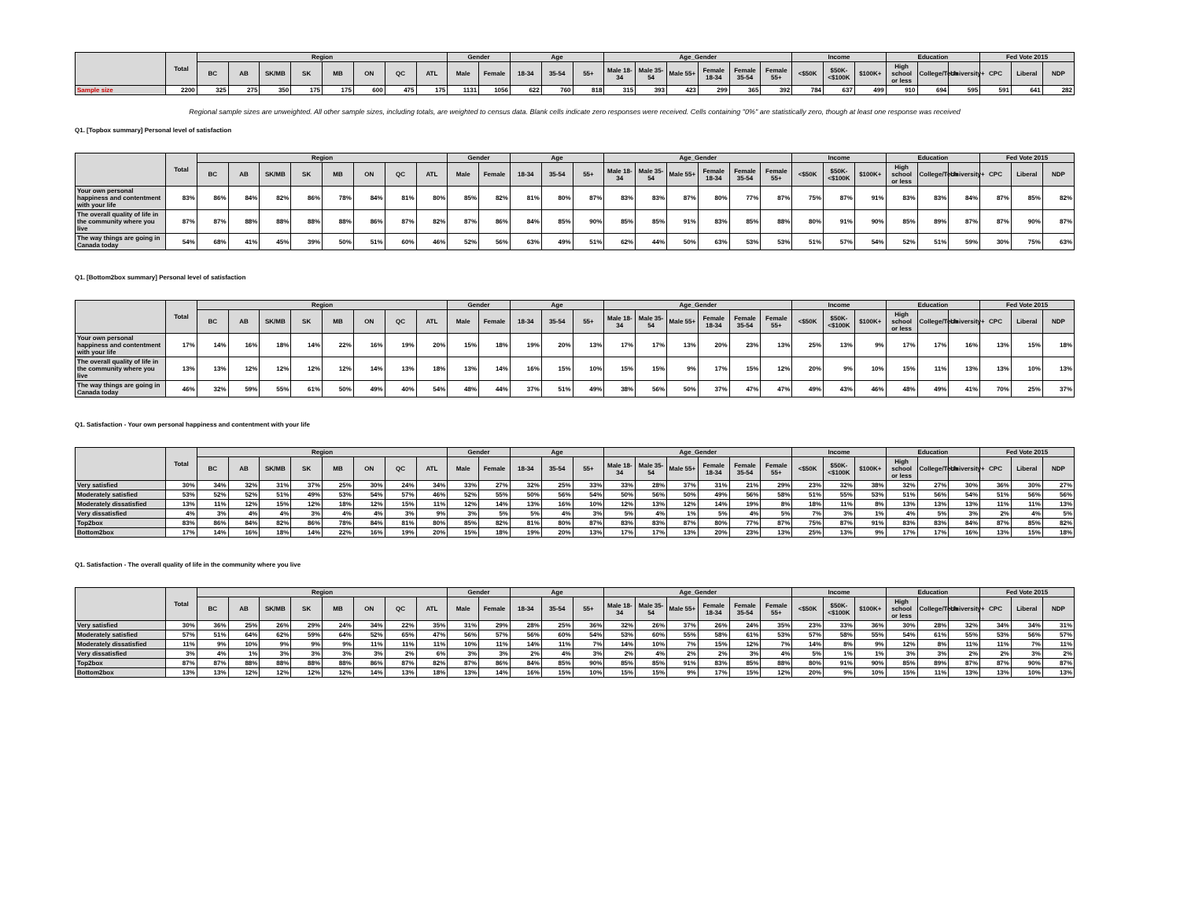| | Total | Region | | | | | | | | Gender | | Age | | | Age_Gender | | | | | | Income | | | Education | | | Fed Vote 2015 | | |
| --- | --- | --- | --- | --- | --- | --- | --- | --- | --- | --- | --- | --- | --- | --- | --- | --- | --- | --- | --- | --- | --- | --- | --- | --- | --- | --- | --- | --- | --- |
| | | BC | AB | SK/MB | SK | MB | ON | QC | ATL | Male | Female | 18-34 | 35-54 | 55+ | Male 18-34 | Male 35-54 | Male 55+ | Female 18-34 | Female 35-54 | Female 55+ | <$50K | $50K-<$100K | $100K+ | High school or less | College/Tech | University+ | CPC | Liberal | NDP |
| Sample size | 2200 | 325 | 275 | 350 | 175 | 175 | 600 | 475 | 175 | 1131 | 1056 | 622 | 760 | 818 | 315 | 393 | 423 | 299 | 365 | 392 | 784 | 637 | 499 | 910 | 694 | 595 | 591 | 641 | 282 |
Regional sample sizes are unweighted. All other sample sizes, including totals, are weighted to census data. Blank cells indicate zero responses were received. Cells containing "0%" are statistically zero, though at least one response was received
Q1. [Topbox summary] Personal level of satisfaction
| | Total | Region | | | | | | | | Gender | | Age | | | Age_Gender | | | | | | Income | | | Education | | | Fed Vote 2015 | | |
| --- | --- | --- | --- | --- | --- | --- | --- | --- | --- | --- | --- | --- | --- | --- | --- | --- | --- | --- | --- | --- | --- | --- | --- | --- | --- | --- | --- | --- | --- |
| | | BC | AB | SK/MB | SK | MB | ON | QC | ATL | Male | Female | 18-34 | 35-54 | 55+ | Male 18-34 | Male 35-54 | Male 55+ | Female 18-34 | Female 35-54 | Female 55+ | <$50K | $50K-<$100K | $100K+ | High school or less | College/Tech | University+ | CPC | Liberal | NDP |
| Your own personal happiness and contentment with your life | 83% | 86% | 84% | 82% | 86% | 78% | 84% | 81% | 80% | 85% | 82% | 81% | 80% | 87% | 83% | 83% | 87% | 80% | 77% | 87% | 75% | 87% | 91% | 83% | 83% | 84% | 87% | 85% | 82% |
| The overall quality of life in the community where you live | 87% | 87% | 88% | 88% | 88% | 88% | 86% | 87% | 82% | 87% | 86% | 84% | 85% | 90% | 85% | 85% | 91% | 83% | 85% | 88% | 80% | 91% | 90% | 85% | 89% | 87% | 87% | 90% | 87% |
| The way things are going in Canada today | 54% | 68% | 41% | 45% | 39% | 50% | 51% | 60% | 46% | 52% | 56% | 63% | 49% | 51% | 62% | 44% | 50% | 63% | 53% | 53% | 51% | 57% | 54% | 52% | 51% | 59% | 30% | 75% | 63% |
Q1. [Bottom2box summary] Personal level of satisfaction
| | Total | Region | | | | | | | | Gender | | Age | | | Age_Gender | | | | | | Income | | | Education | | | Fed Vote 2015 | | |
| --- | --- | --- | --- | --- | --- | --- | --- | --- | --- | --- | --- | --- | --- | --- | --- | --- | --- | --- | --- | --- | --- | --- | --- | --- | --- | --- | --- | --- | --- |
| | | BC | AB | SK/MB | SK | MB | ON | QC | ATL | Male | Female | 18-34 | 35-54 | 55+ | Male 18-34 | Male 35-54 | Male 55+ | Female 18-34 | Female 35-54 | Female 55+ | <$50K | $50K-<$100K | $100K+ | High school or less | College/Tech | University+ | CPC | Liberal | NDP |
| Your own personal happiness and contentment with your life | 17% | 14% | 16% | 18% | 14% | 22% | 16% | 19% | 20% | 15% | 18% | 19% | 20% | 13% | 17% | 17% | 13% | 20% | 23% | 13% | 25% | 13% | 9% | 17% | 17% | 16% | 13% | 15% | 18% |
| The overall quality of life in the community where you live | 13% | 13% | 12% | 12% | 12% | 12% | 14% | 13% | 18% | 13% | 14% | 16% | 15% | 10% | 15% | 15% | 9% | 17% | 15% | 12% | 20% | 9% | 10% | 15% | 11% | 13% | 13% | 10% | 13% |
| The way things are going in Canada today | 46% | 32% | 59% | 55% | 61% | 50% | 49% | 40% | 54% | 48% | 44% | 37% | 51% | 49% | 38% | 56% | 50% | 37% | 47% | 47% | 49% | 43% | 46% | 48% | 49% | 41% | 70% | 25% | 37% |
Q1. Satisfaction - Your own personal happiness and contentment with your life
| | Total | Region | | | | | | | | Gender | | Age | | | Age_Gender | | | | | | Income | | | Education | | | Fed Vote 2015 | | |
| --- | --- | --- | --- | --- | --- | --- | --- | --- | --- | --- | --- | --- | --- | --- | --- | --- | --- | --- | --- | --- | --- | --- | --- | --- | --- | --- | --- | --- | --- |
| | | BC | AB | SK/MB | SK | MB | ON | QC | ATL | Male | Female | 18-34 | 35-54 | 55+ | Male 18-34 | Male 35-54 | Male 55+ | Female 18-34 | Female 35-54 | Female 55+ | <$50K | $50K-<$100K | $100K+ | High school or less | College/Tech | University+ | CPC | Liberal | NDP |
| Very satisfied | 30% | 34% | 32% | 31% | 37% | 25% | 30% | 24% | 34% | 33% | 27% | 32% | 25% | 33% | 33% | 28% | 37% | 31% | 21% | 29% | 23% | 32% | 38% | 32% | 27% | 30% | 36% | 30% | 27% |
| Moderately satisfied | 53% | 52% | 52% | 51% | 49% | 53% | 54% | 57% | 46% | 52% | 55% | 50% | 56% | 54% | 50% | 56% | 50% | 49% | 56% | 58% | 51% | 55% | 53% | 51% | 56% | 54% | 51% | 56% | 56% |
| Moderately dissatisfied | 13% | 11% | 12% | 15% | 12% | 18% | 12% | 15% | 11% | 12% | 14% | 13% | 16% | 10% | 12% | 13% | 12% | 14% | 19% | 8% | 18% | 11% | 8% | 13% | 13% | 13% | 11% | 11% | 13% |
| Very dissatisfied | 4% | 3% | 4% | 4% | 3% | 4% | 4% | 3% | 9% | 3% | 5% | 5% | 4% | 3% | 5% | 4% | 1% | 5% | 4% | 5% | 7% | 3% | 1% | 4% | 5% | 3% | 2% | 4% | 5% |
| Top2box | 83% | 86% | 84% | 82% | 86% | 78% | 84% | 81% | 80% | 85% | 82% | 81% | 80% | 87% | 83% | 83% | 87% | 80% | 77% | 87% | 75% | 87% | 91% | 83% | 83% | 84% | 87% | 85% | 82% |
| Bottom2box | 17% | 14% | 16% | 18% | 14% | 22% | 16% | 19% | 20% | 15% | 18% | 19% | 20% | 13% | 17% | 17% | 13% | 20% | 23% | 13% | 25% | 13% | 9% | 17% | 17% | 16% | 13% | 15% | 18% |
Q1. Satisfaction - The overall quality of life in the community where you live
| | Total | Region | | | | | | | | Gender | | Age | | | Age_Gender | | | | | | Income | | | Education | | | Fed Vote 2015 | | |
| --- | --- | --- | --- | --- | --- | --- | --- | --- | --- | --- | --- | --- | --- | --- | --- | --- | --- | --- | --- | --- | --- | --- | --- | --- | --- | --- | --- | --- | --- |
| | | BC | AB | SK/MB | SK | MB | ON | QC | ATL | Male | Female | 18-34 | 35-54 | 55+ | Male 18-34 | Male 35-54 | Male 55+ | Female 18-34 | Female 35-54 | Female 55+ | <$50K | $50K-<$100K | $100K+ | High school or less | College/Tech | University+ | CPC | Liberal | NDP |
| Very satisfied | 30% | 36% | 25% | 26% | 29% | 24% | 34% | 22% | 35% | 31% | 29% | 28% | 25% | 36% | 32% | 26% | 37% | 26% | 24% | 35% | 23% | 33% | 36% | 30% | 28% | 32% | 34% | 34% | 31% |
| Moderately satisfied | 57% | 51% | 64% | 62% | 59% | 64% | 52% | 65% | 47% | 56% | 57% | 56% | 60% | 54% | 53% | 60% | 55% | 58% | 61% | 53% | 57% | 58% | 55% | 54% | 61% | 55% | 53% | 56% | 57% |
| Moderately dissatisfied | 11% | 9% | 10% | 9% | 9% | 9% | 11% | 11% | 11% | 10% | 11% | 14% | 11% | 7% | 14% | 10% | 7% | 15% | 12% | 7% | 14% | 8% | 9% | 12% | 8% | 11% | 11% | 7% | 11% |
| Very dissatisfied | 3% | 4% | 1% | 3% | 3% | 3% | 3% | 2% | 6% | 3% | 3% | 2% | 4% | 3% | 2% | 4% | 2% | 2% | 3% | 4% | 5% | 1% | 1% | 3% | 3% | 2% | 2% | 3% | 2% |
| Top2box | 87% | 87% | 88% | 88% | 88% | 88% | 86% | 87% | 82% | 87% | 86% | 84% | 85% | 90% | 85% | 85% | 91% | 83% | 85% | 88% | 80% | 91% | 90% | 85% | 89% | 87% | 87% | 90% | 87% |
| Bottom2box | 13% | 13% | 12% | 12% | 12% | 12% | 14% | 13% | 18% | 13% | 14% | 16% | 15% | 10% | 15% | 15% | 9% | 17% | 15% | 12% | 20% | 9% | 10% | 15% | 11% | 13% | 13% | 10% | 13% |